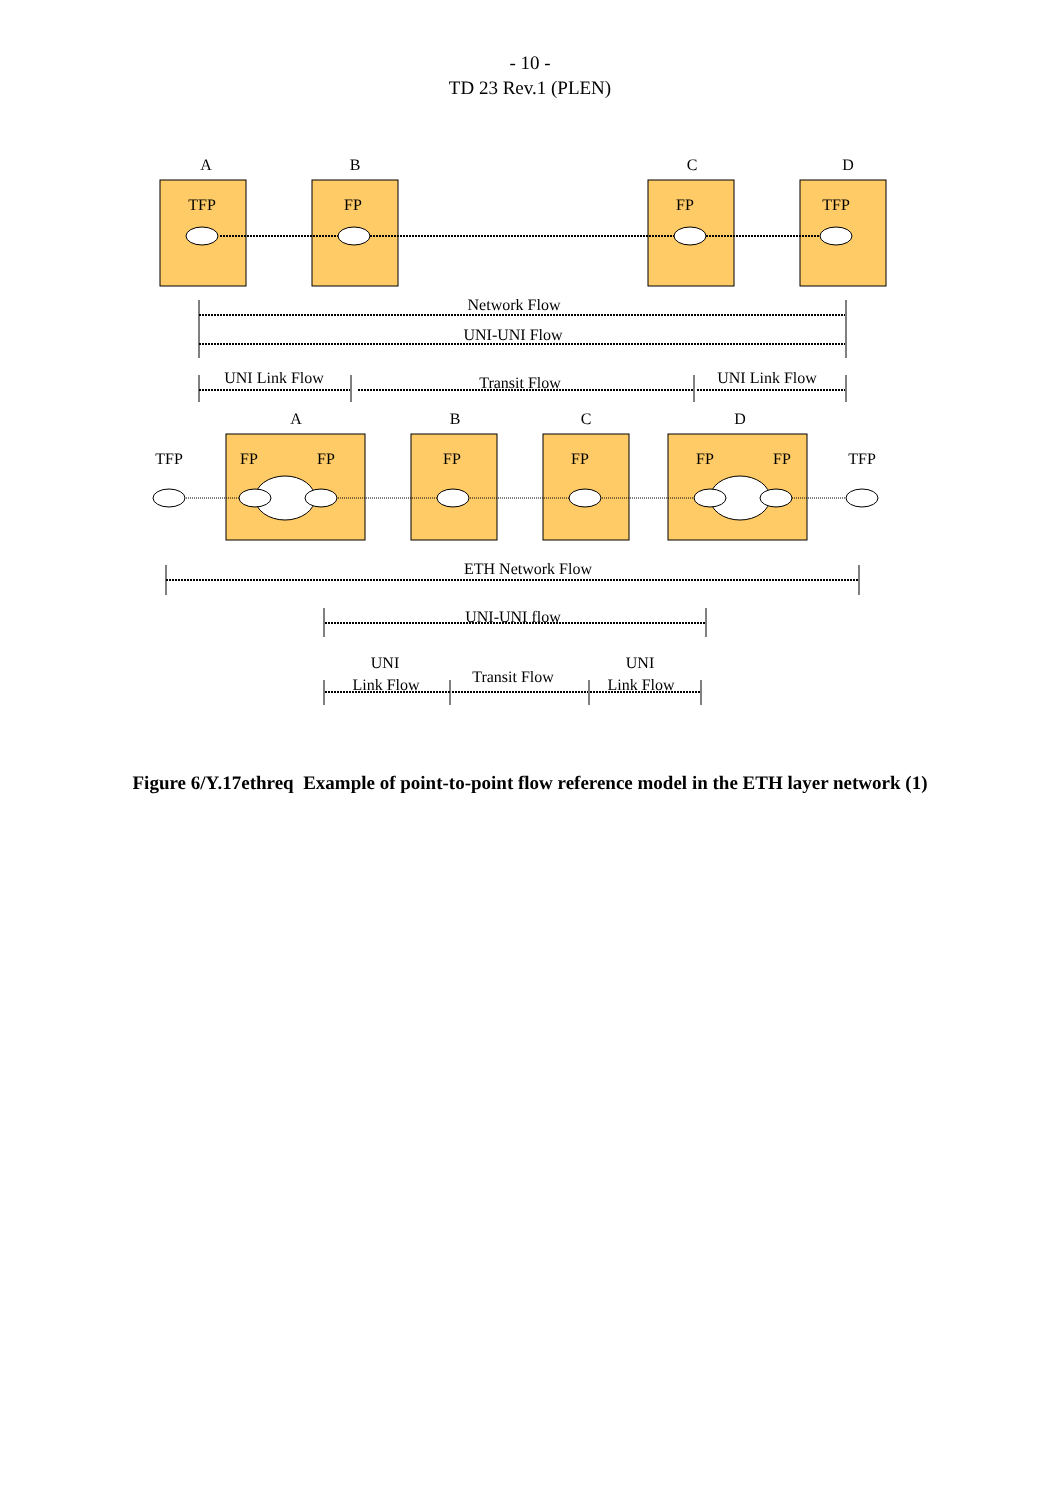- 10 -
TD 23 Rev.1 (PLEN)
A
B
C
D
TFP
FP
FP
TFP
Network Flow
UNI-UNI Flow
UNI Link Flow
Transit Flow
UNI Link Flow
A
B
C
D
TFP
FP
FP
FP
FP
FP
FP
TFP
ETH Network Flow
UNI-UNI flow
UNI
Link Flow
Transit Flow
UNI
Link Flow
Figure 6/Y.17ethreq Example of point-to-point flow reference model in the ETH layer network (1)